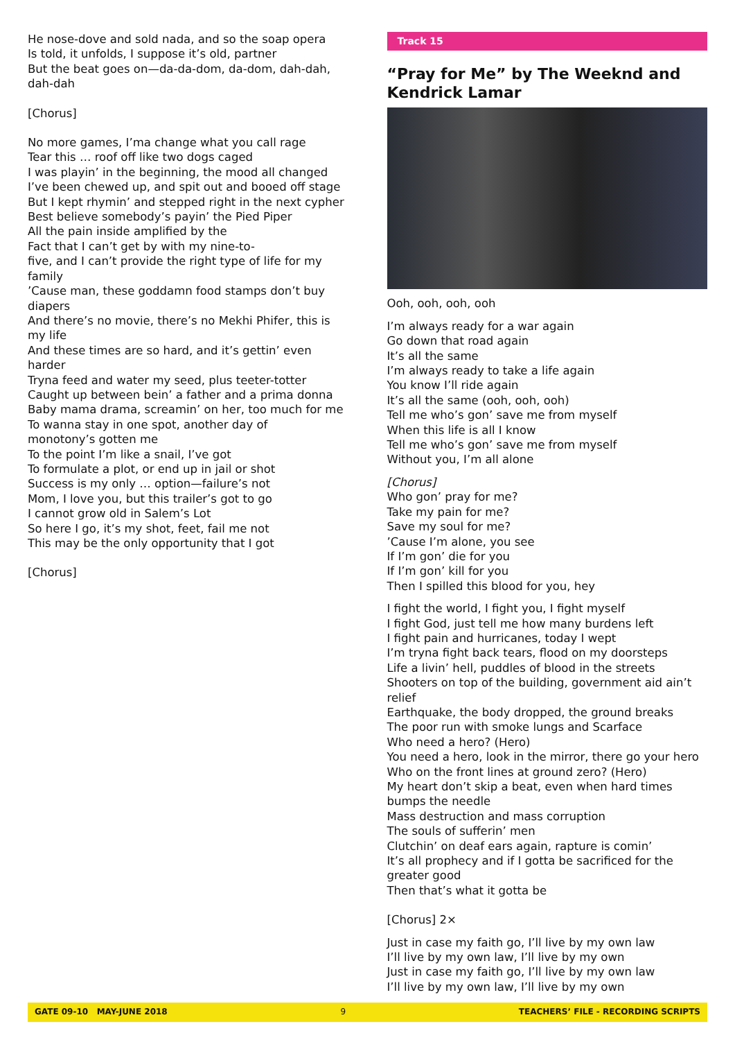He nose-dove and sold nada, and so the soap opera
Is told, it unfolds, I suppose it’s old, partner
But the beat goes on—da-da-dom, da-dom, dah-dah, dah-dah
[Chorus]
No more games, I’ma change what you call rage
Tear this … roof off like two dogs caged
I was playin’ in the beginning, the mood all changed
I’ve been chewed up, and spit out and booed off stage
But I kept rhymin’ and stepped right in the next cypher
Best believe somebody’s payin’ the Pied Piper
All the pain inside amplified by the
Fact that I can’t get by with my nine-to-
five, and I can’t provide the right type of life for my family
’Cause man, these goddamn food stamps don’t buy diapers
And there’s no movie, there’s no Mekhi Phifer, this is my life
And these times are so hard, and it’s gettin’ even harder
Tryna feed and water my seed, plus teeter-totter
Caught up between bein’ a father and a prima donna
Baby mama drama, screamin’ on her, too much for me
To wanna stay in one spot, another day of
monotony’s gotten me
To the point I’m like a snail, I’ve got
To formulate a plot, or end up in jail or shot
Success is my only … option—failure’s not
Mom, I love you, but this trailer’s got to go
I cannot grow old in Salem’s Lot
So here I go, it’s my shot, feet, fail me not
This may be the only opportunity that I got
[Chorus]
Track 15
“Pray for Me” by The Weeknd and Kendrick Lamar
Ooh, ooh, ooh, ooh
I’m always ready for a war again
Go down that road again
It’s all the same
I’m always ready to take a life again
You know I’ll ride again
It’s all the same (ooh, ooh, ooh)
Tell me who’s gon’ save me from myself
When this life is all I know
Tell me who’s gon’ save me from myself
Without you, I’m all alone
[Chorus]
Who gon’ pray for me?
Take my pain for me?
Save my soul for me?
’Cause I’m alone, you see
If I’m gon’ die for you
If I’m gon’ kill for you
Then I spilled this blood for you, hey
I fight the world, I fight you, I fight myself
I fight God, just tell me how many burdens left
I fight pain and hurricanes, today I wept
I’m tryna fight back tears, flood on my doorsteps
Life a livin’ hell, puddles of blood in the streets
Shooters on top of the building, government aid ain’t relief
Earthquake, the body dropped, the ground breaks
The poor run with smoke lungs and Scarface
Who need a hero? (Hero)
You need a hero, look in the mirror, there go your hero
Who on the front lines at ground zero? (Hero)
My heart don’t skip a beat, even when hard times bumps the needle
Mass destruction and mass corruption
The souls of sufferin’ men
Clutchin’ on deaf ears again, rapture is comin’
It’s all prophecy and if I gotta be sacrificed for the greater good
Then that’s what it gotta be
[Chorus] 2×
Just in case my faith go, I’ll live by my own law
I’ll live by my own law, I’ll live by my own
Just in case my faith go, I’ll live by my own law
I’ll live by my own law, I’ll live by my own
GATE 09-10 MAY-JUNE 2018 9 TEACHERS’ FILE - RECORDING SCRIPTS